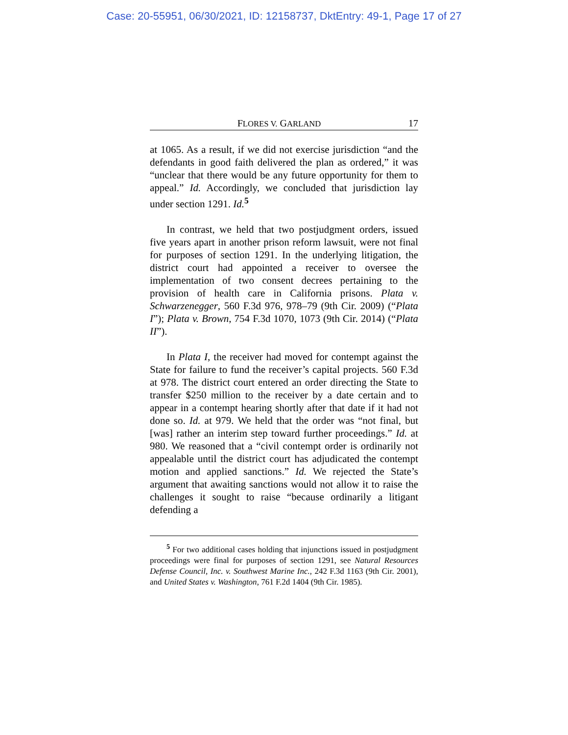Case: 20-55951, 06/30/2021, ID: 12158737, DktEntry: 49-1, Page 17 of 27
FLORES V. GARLAND 17
at 1065. As a result, if we did not exercise jurisdiction “and the defendants in good faith delivered the plan as ordered,” it was “unclear that there would be any future opportunity for them to appeal.” Id. Accordingly, we concluded that jurisdiction lay under section 1291. Id.<sup>5</sup>
In contrast, we held that two postjudgment orders, issued five years apart in another prison reform lawsuit, were not final for purposes of section 1291. In the underlying litigation, the district court had appointed a receiver to oversee the implementation of two consent decrees pertaining to the provision of health care in California prisons. Plata v. Schwarzenegger, 560 F.3d 976, 978–79 (9th Cir. 2009) (“Plata I”); Plata v. Brown, 754 F.3d 1070, 1073 (9th Cir. 2014) (“Plata II”).
In Plata I, the receiver had moved for contempt against the State for failure to fund the receiver’s capital projects. 560 F.3d at 978. The district court entered an order directing the State to transfer $250 million to the receiver by a date certain and to appear in a contempt hearing shortly after that date if it had not done so. Id. at 979. We held that the order was “not final, but [was] rather an interim step toward further proceedings.” Id. at 980. We reasoned that a “civil contempt order is ordinarily not appealable until the district court has adjudicated the contempt motion and applied sanctions.” Id. We rejected the State’s argument that awaiting sanctions would not allow it to raise the challenges it sought to raise “because ordinarily a litigant defending a
<sup>5</sup> For two additional cases holding that injunctions issued in postjudgment proceedings were final for purposes of section 1291, see Natural Resources Defense Council, Inc. v. Southwest Marine Inc., 242 F.3d 1163 (9th Cir. 2001), and United States v. Washington, 761 F.2d 1404 (9th Cir. 1985).